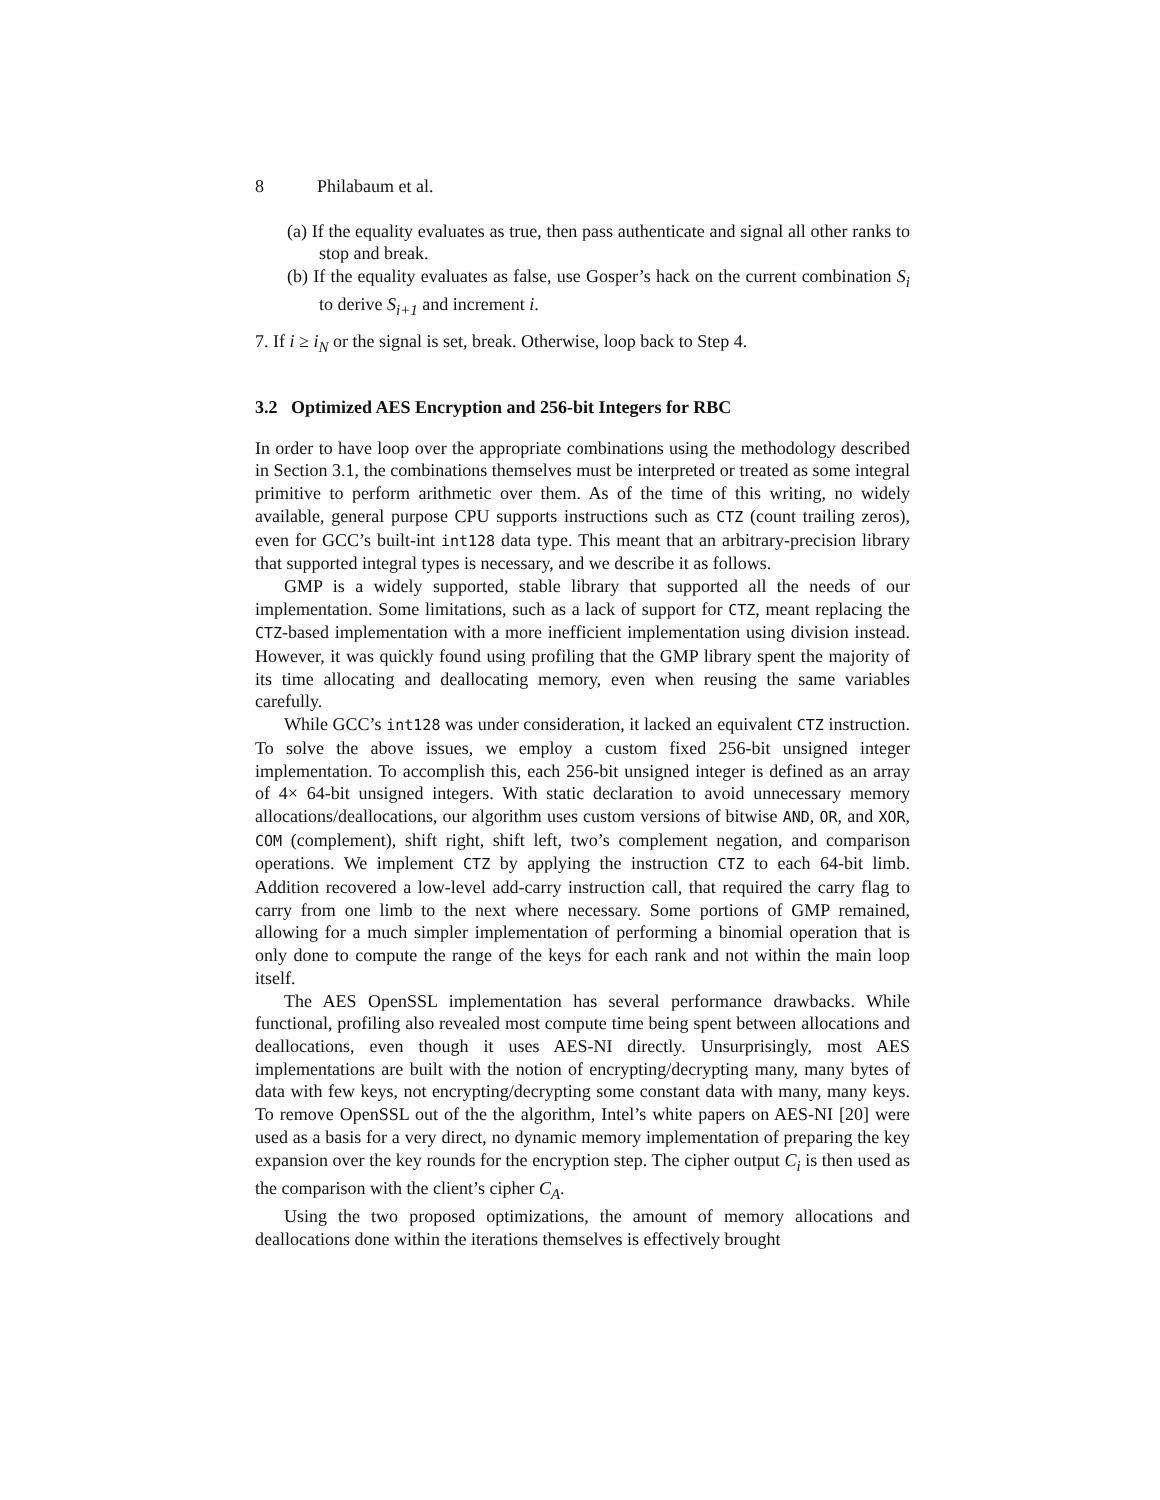8 Philabaum et al.
(a) If the equality evaluates as true, then pass authenticate and signal all other ranks to stop and break.
(b) If the equality evaluates as false, use Gosper’s hack on the current combination S<sub>i</sub> to derive S<sub>i+1</sub> and increment i.
7. If i ≥ i<sub>N</sub> or the signal is set, break. Otherwise, loop back to Step 4.
3.2 Optimized AES Encryption and 256-bit Integers for RBC
In order to have loop over the appropriate combinations using the methodology described in Section 3.1, the combinations themselves must be interpreted or treated as some integral primitive to perform arithmetic over them. As of the time of this writing, no widely available, general purpose CPU supports instructions such as CTZ (count trailing zeros), even for GCC’s built-int int128 data type. This meant that an arbitrary-precision library that supported integral types is necessary, and we describe it as follows.
GMP is a widely supported, stable library that supported all the needs of our implementation. Some limitations, such as a lack of support for CTZ, meant replacing the CTZ-based implementation with a more inefficient implementation using division instead. However, it was quickly found using profiling that the GMP library spent the majority of its time allocating and deallocating memory, even when reusing the same variables carefully.
While GCC’s int128 was under consideration, it lacked an equivalent CTZ instruction. To solve the above issues, we employ a custom fixed 256-bit unsigned integer implementation. To accomplish this, each 256-bit unsigned integer is defined as an array of 4× 64-bit unsigned integers. With static declaration to avoid unnecessary memory allocations/deallocations, our algorithm uses custom versions of bitwise AND, OR, and XOR, COM (complement), shift right, shift left, two’s complement negation, and comparison operations. We implement CTZ by applying the instruction CTZ to each 64-bit limb. Addition recovered a low-level add-carry instruction call, that required the carry flag to carry from one limb to the next where necessary. Some portions of GMP remained, allowing for a much simpler implementation of performing a binomial operation that is only done to compute the range of the keys for each rank and not within the main loop itself.
The AES OpenSSL implementation has several performance drawbacks. While functional, profiling also revealed most compute time being spent between allocations and deallocations, even though it uses AES-NI directly. Unsurprisingly, most AES implementations are built with the notion of encrypting/decrypting many, many bytes of data with few keys, not encrypting/decrypting some constant data with many, many keys. To remove OpenSSL out of the the algorithm, Intel’s white papers on AES-NI [20] were used as a basis for a very direct, no dynamic memory implementation of preparing the key expansion over the key rounds for the encryption step. The cipher output C<sub>i</sub> is then used as the comparison with the client’s cipher C<sub>A</sub>.
Using the two proposed optimizations, the amount of memory allocations and deallocations done within the iterations themselves is effectively brought